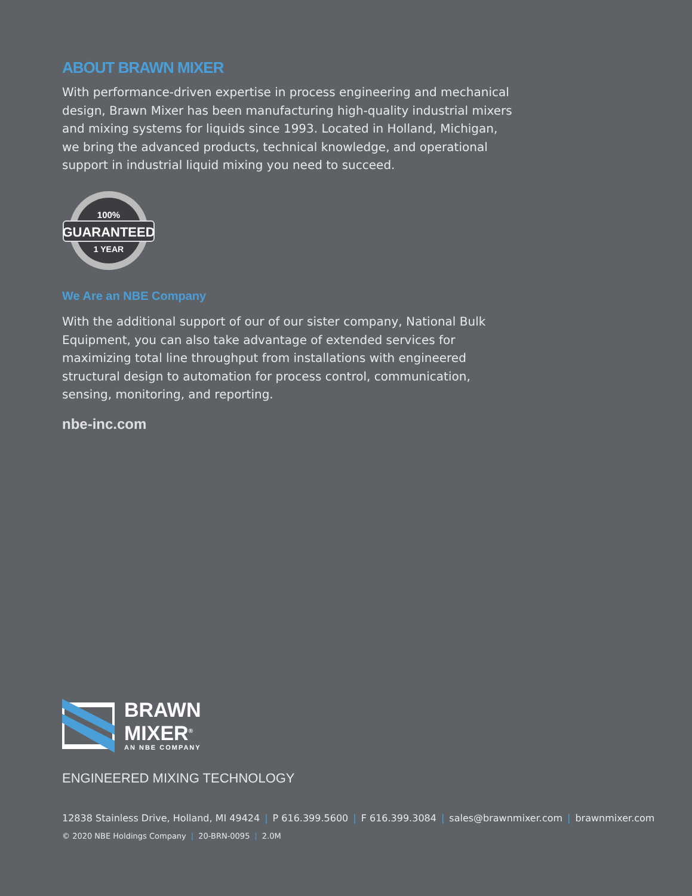ABOUT BRAWN MIXER
With performance-driven expertise in process engineering and mechanical design, Brawn Mixer has been manufacturing high-quality industrial mixers and mixing systems for liquids since 1993. Located in Holland, Michigan, we bring the advanced products, technical knowledge, and operational support in industrial liquid mixing you need to succeed.
100%
GUARANTEED
1 YEAR
We Are an NBE Company
With the additional support of our of our sister company, National Bulk Equipment, you can also take advantage of extended services for maximizing total line throughput from installations with engineered structural design to automation for process control, communication, sensing, monitoring, and reporting.
nbe-inc.com
BRAWN
MIXER<sup>®</sup>
AN NBE COMPANY
ENGINEERED MIXING TECHNOLOGY
12838 Stainless Drive, Holland, MI 49424 | P 616.399.5600 | F 616.399.3084 | sales@brawnmixer.com | brawnmixer.com
© 2020 NBE Holdings Company | 20-BRN-0095 | 2.0M